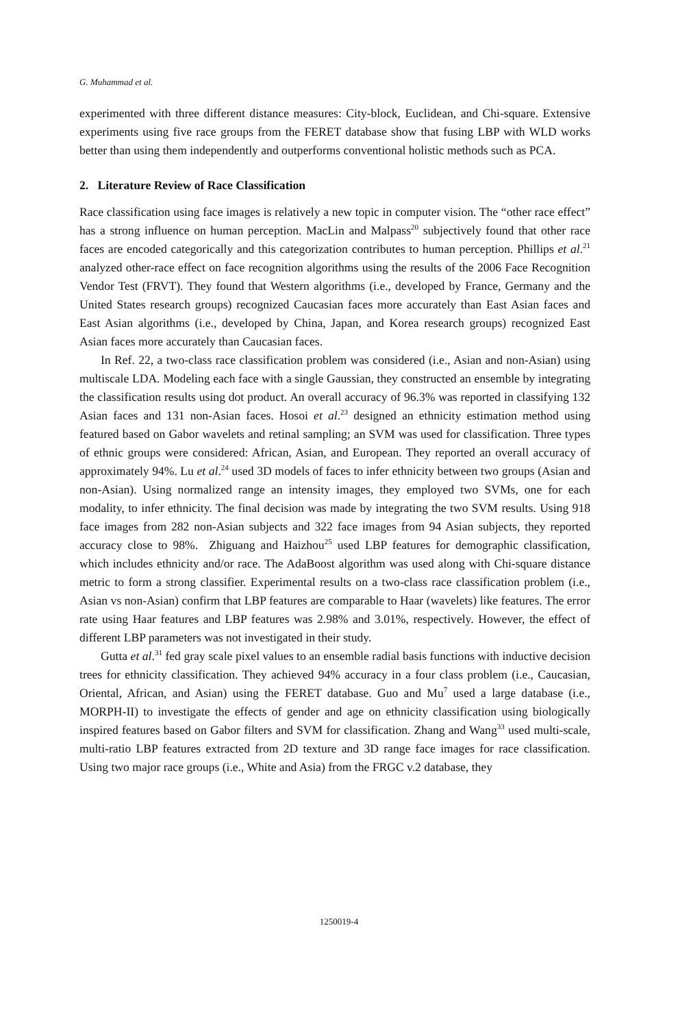G. Muhammad et al.
experimented with three different distance measures: City-block, Euclidean, and Chi-square. Extensive experiments using five race groups from the FERET database show that fusing LBP with WLD works better than using them independently and outperforms conventional holistic methods such as PCA.
2. Literature Review of Race Classification
Race classification using face images is relatively a new topic in computer vision. The “other race effect” has a strong influence on human perception. MacLin and Malpass<sup>20</sup> subjectively found that other race faces are encoded categorically and this categorization contributes to human perception. Phillips et al.<sup>21</sup> analyzed other-race effect on face recognition algorithms using the results of the 2006 Face Recognition Vendor Test (FRVT). They found that Western algorithms (i.e., developed by France, Germany and the United States research groups) recognized Caucasian faces more accurately than East Asian faces and East Asian algorithms (i.e., developed by China, Japan, and Korea research groups) recognized East Asian faces more accurately than Caucasian faces.
In Ref. 22, a two-class race classification problem was considered (i.e., Asian and non-Asian) using multiscale LDA. Modeling each face with a single Gaussian, they constructed an ensemble by integrating the classification results using dot product. An overall accuracy of 96.3% was reported in classifying 132 Asian faces and 131 non-Asian faces. Hosoi et al.<sup>23</sup> designed an ethnicity estimation method using featured based on Gabor wavelets and retinal sampling; an SVM was used for classification. Three types of ethnic groups were considered: African, Asian, and European. They reported an overall accuracy of approximately 94%. Lu et al.<sup>24</sup> used 3D models of faces to infer ethnicity between two groups (Asian and non-Asian). Using normalized range an intensity images, they employed two SVMs, one for each modality, to infer ethnicity. The final decision was made by integrating the two SVM results. Using 918 face images from 282 non-Asian subjects and 322 face images from 94 Asian subjects, they reported accuracy close to 98%. Zhiguang and Haizhou<sup>25</sup> used LBP features for demographic classification, which includes ethnicity and/or race. The AdaBoost algorithm was used along with Chi-square distance metric to form a strong classifier. Experimental results on a two-class race classification problem (i.e., Asian vs non-Asian) confirm that LBP features are comparable to Haar (wavelets) like features. The error rate using Haar features and LBP features was 2.98% and 3.01%, respectively. However, the effect of different LBP parameters was not investigated in their study.
Gutta et al.<sup>31</sup> fed gray scale pixel values to an ensemble radial basis functions with inductive decision trees for ethnicity classification. They achieved 94% accuracy in a four class problem (i.e., Caucasian, Oriental, African, and Asian) using the FERET database. Guo and Mu<sup>7</sup> used a large database (i.e., MORPH-II) to investigate the effects of gender and age on ethnicity classification using biologically inspired features based on Gabor filters and SVM for classification. Zhang and Wang<sup>33</sup> used multi-scale, multi-ratio LBP features extracted from 2D texture and 3D range face images for race classification. Using two major race groups (i.e., White and Asia) from the FRGC v.2 database, they
1250019-4